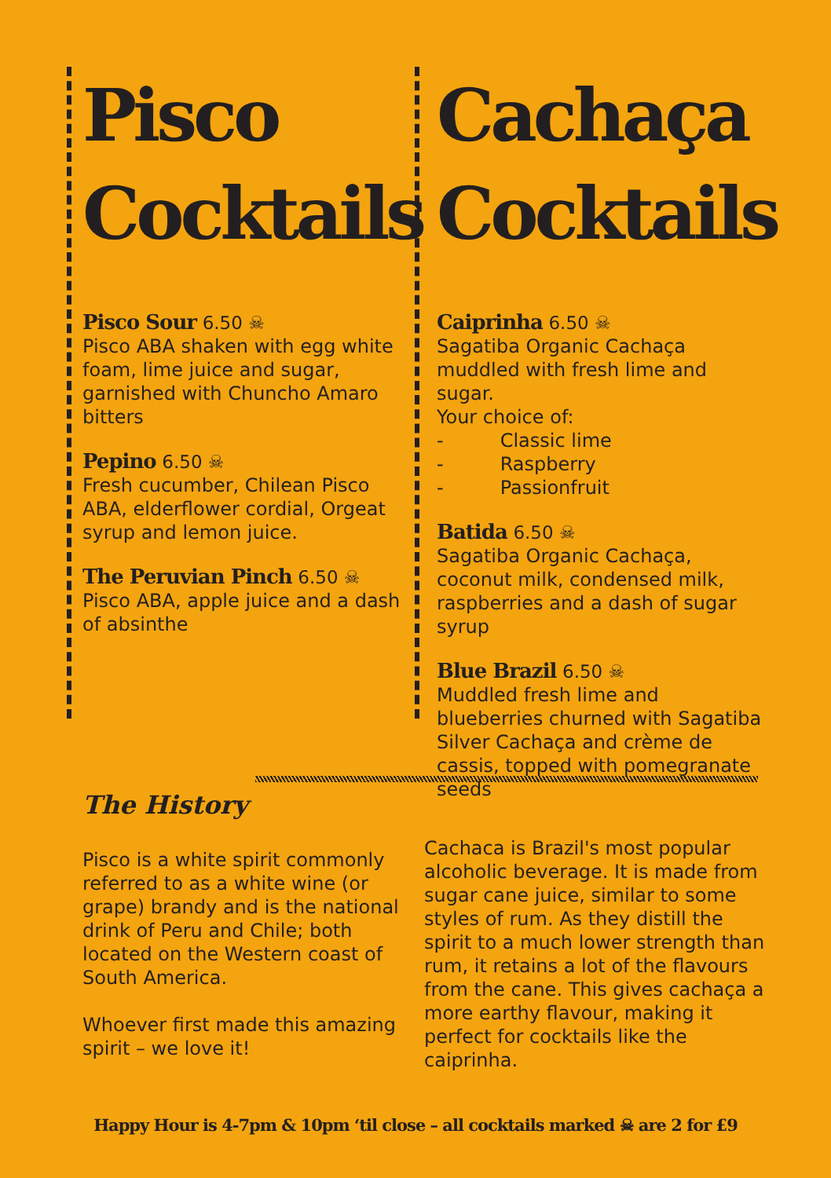Pisco Cocktails
Pisco Sour 6.50 ☠
Pisco ABA shaken with egg white foam, lime juice and sugar, garnished with Chuncho Amaro bitters
Pepino 6.50 ☠
Fresh cucumber, Chilean Pisco ABA, elderflower cordial, Orgeat syrup and lemon juice.
The Peruvian Pinch 6.50 ☠
Pisco ABA, apple juice and a dash of absinthe
Cachaça Cocktails
Caiprinha 6.50 ☠
Sagatiba Organic Cachaça muddled with fresh lime and sugar.
Your choice of:
-   Classic lime
-   Raspberry
-   Passionfruit
Batida 6.50 ☠
Sagatiba Organic Cachaça, coconut milk, condensed milk, raspberries and a dash of sugar syrup
Blue Brazil 6.50 ☠
Muddled fresh lime and blueberries churned with Sagatiba Silver Cachaça and crème de cassis, topped with pomegranate seeds
The History
Pisco is a white spirit commonly referred to as a white wine (or grape) brandy and is the national drink of Peru and Chile; both located on the Western coast of South America.
Whoever first made this amazing spirit – we love it!
Cachaca is Brazil's most popular alcoholic beverage. It is made from sugar cane juice, similar to some styles of rum. As they distill the spirit to a much lower strength than rum, it retains a lot of the flavours from the cane. This gives cachaça a more earthy flavour, making it perfect for cocktails like the caiprinha.
Happy Hour is 4-7pm & 10pm ‘til close – all cocktails marked ☠ are 2 for £9